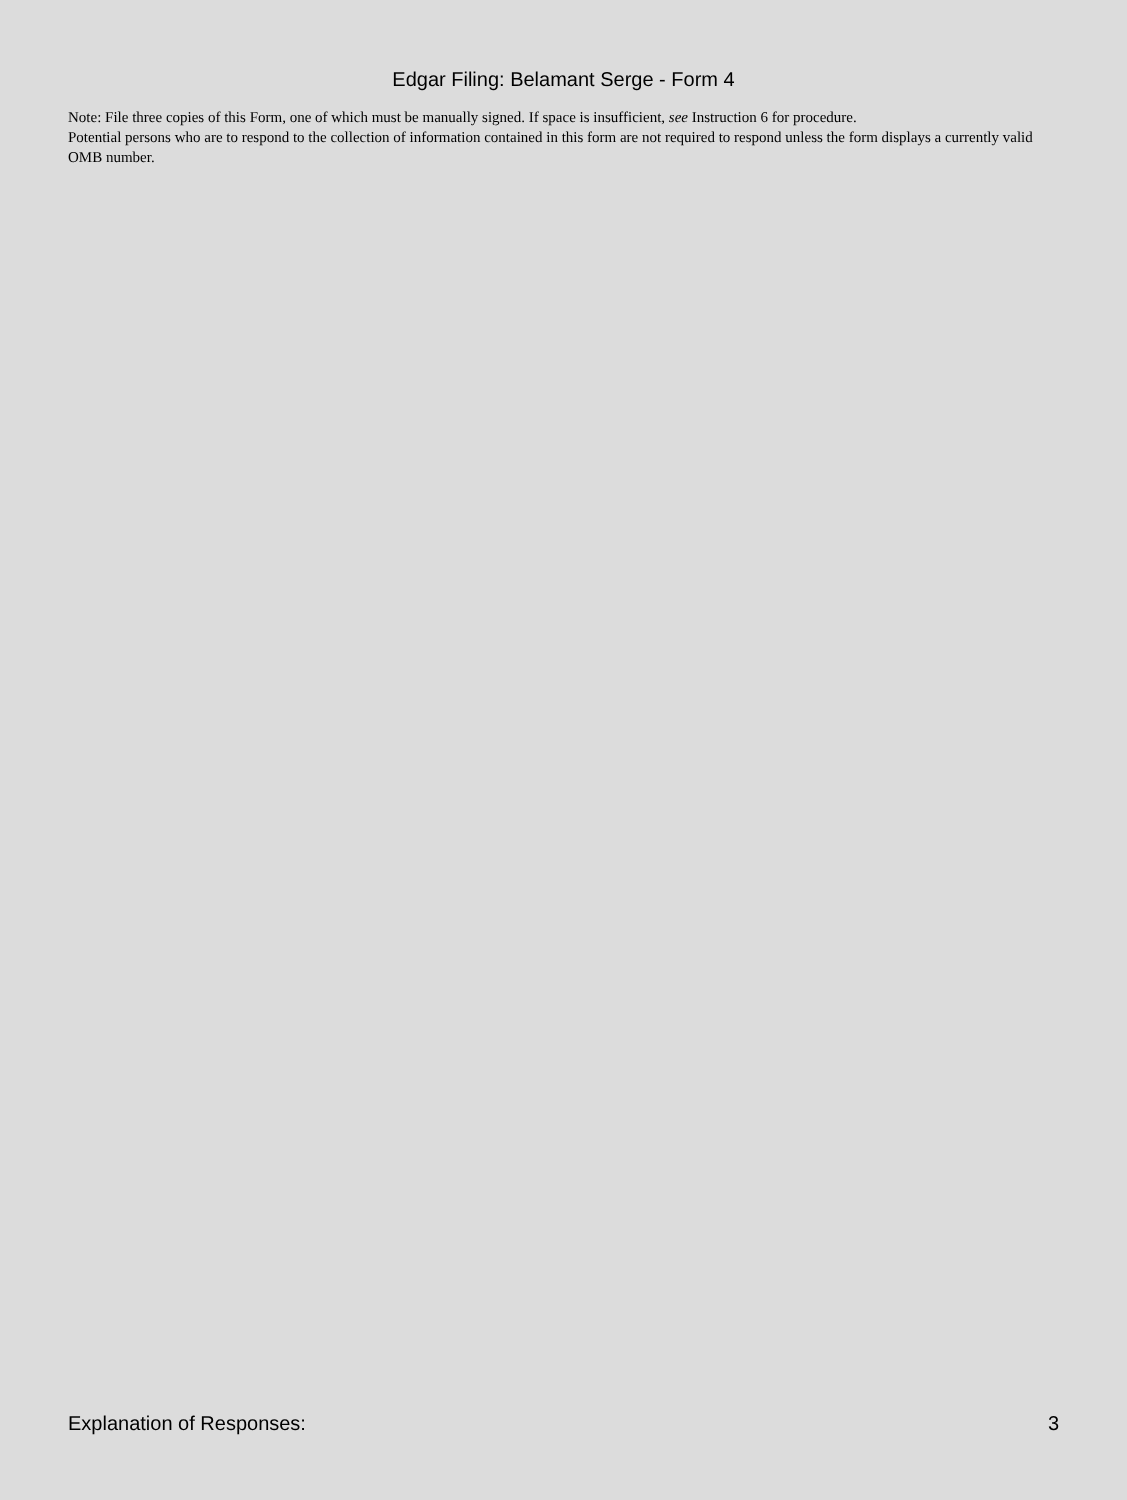Edgar Filing: Belamant Serge - Form 4
Note: File three copies of this Form, one of which must be manually signed. If space is insufficient, see Instruction 6 for procedure.
Potential persons who are to respond to the collection of information contained in this form are not required to respond unless the form displays a currently valid OMB number.
Explanation of Responses: 3